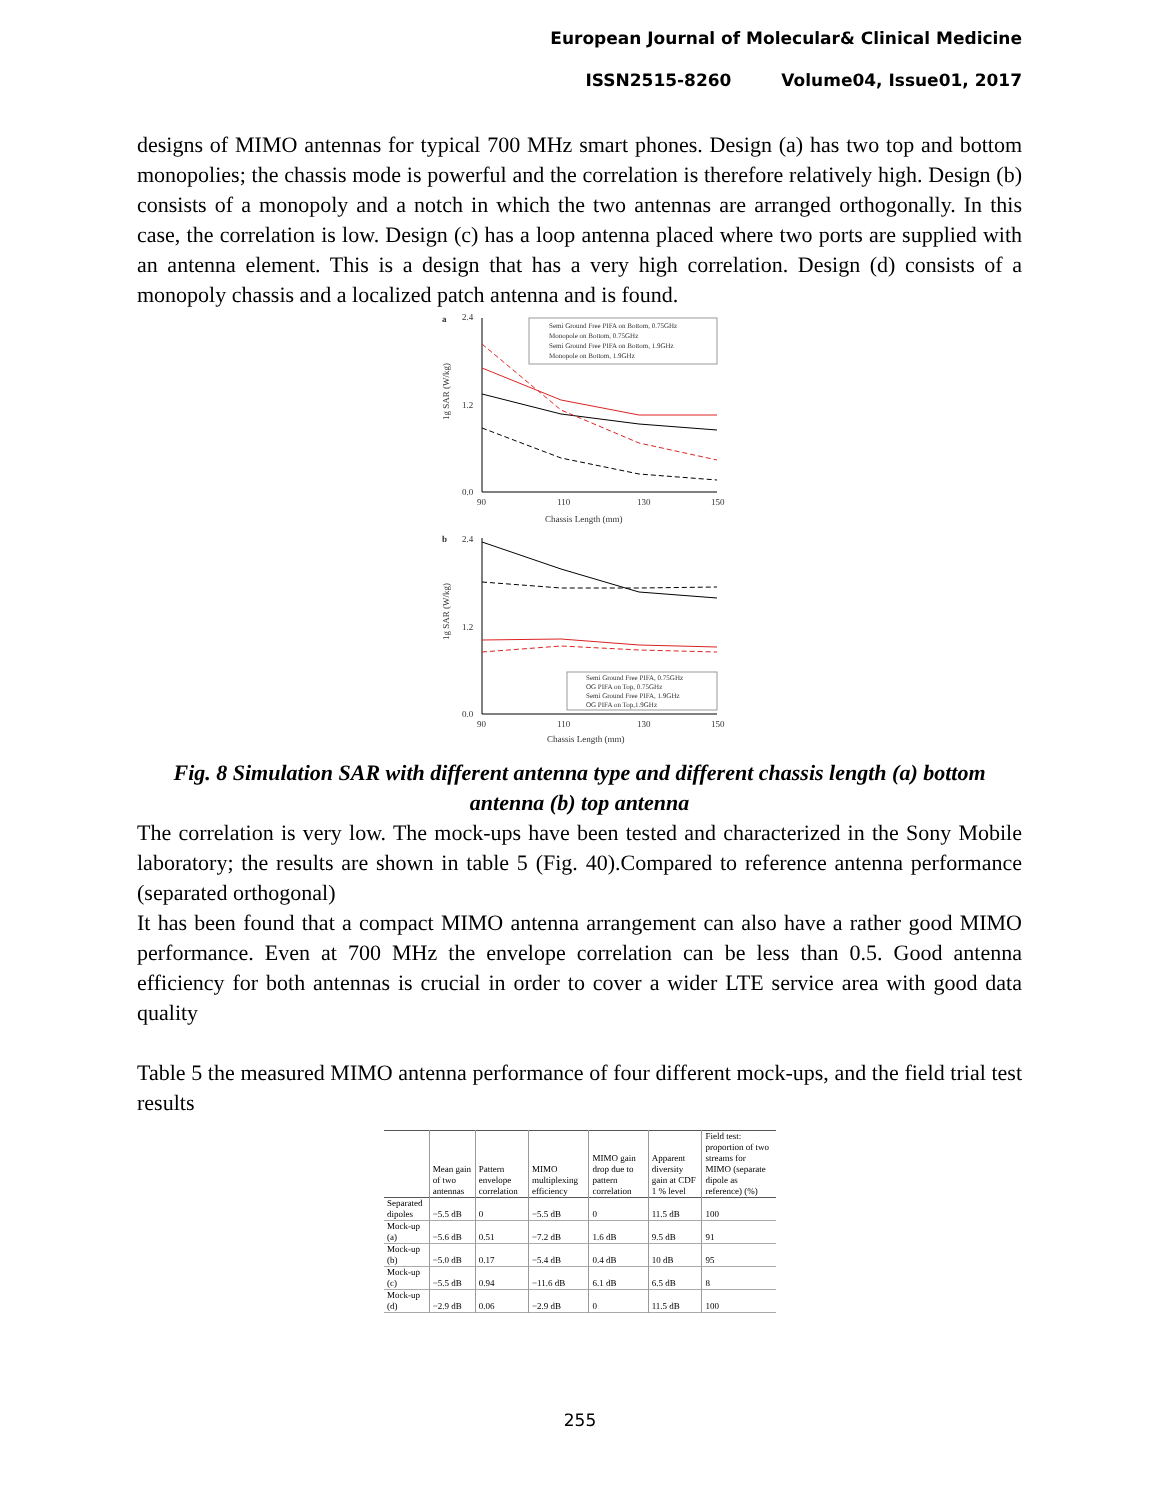European Journal of Molecular& Clinical Medicine
ISSN2515-8260 Volume04, Issue01, 2017
designs of MIMO antennas for typical 700 MHz smart phones. Design (a) has two top and bottom monopolies; the chassis mode is powerful and the correlation is therefore relatively high. Design (b) consists of a monopoly and a notch in which the two antennas are arranged orthogonally. In this case, the correlation is low. Design (c) has a loop antenna placed where two ports are supplied with an antenna element. This is a design that has a very high correlation. Design (d) consists of a monopoly chassis and a localized patch antenna and is found.
a
1g SAR (W/kg)
2.4
1.2
0.0
90
110
130
150
Chassis Length (mm)
Semi Ground Free PIFA on Bottom, 0.75GHz
Monopole on Bottom, 0.75GHz
Semi Ground Free PIFA on Bottom, 1.9GHz
Monopole on Bottom, 1.9GHz
b
1g SAR (W/kg)
2.4
1.2
0.0
90
110
130
150
Chassis Length (mm)
Semi Ground Free PIFA, 0.75GHz
OG PIFA on Top, 0.75GHz
Semi Ground Free PIFA, 1.9GHz
OG PIFA on Top,1.9GHz
Fig. 8 Simulation SAR with different antenna type and different chassis length (a) bottom antenna (b) top antenna
The correlation is very low. The mock-ups have been tested and characterized in the Sony Mobile laboratory; the results are shown in table 5 (Fig. 40).Compared to reference antenna performance (separated orthogonal)
It has been found that a compact MIMO antenna arrangement can also have a rather good MIMO performance. Even at 700 MHz the envelope correlation can be less than 0.5. Good antenna efficiency for both antennas is crucial in order to cover a wider LTE service area with good data quality
Table 5 the measured MIMO antenna performance of four different mock-ups, and the field trial test results
| | Mean gain of two antennas | Pattern envelope correlation | MIMO multiplexing efficiency | MIMO gain drop due to pattern correlation | Apparent diversity gain at CDF 1 % level | Field test: proportion of two streams for MIMO (separate dipole as reference) (%) |
| --- | --- | --- | --- | --- | --- | --- |
| Separated dipoles | −5.5 dB | 0 | −5.5 dB | 0 | 11.5 dB | 100 |
| Mock-up (a) | −5.6 dB | 0.51 | −7.2 dB | 1.6 dB | 9.5 dB | 91 |
| Mock-up (b) | −5.0 dB | 0.17 | −5.4 dB | 0.4 dB | 10 dB | 95 |
| Mock-up (c) | −5.5 dB | 0.94 | −11.6 dB | 6.1 dB | 6.5 dB | 8 |
| Mock-up (d) | −2.9 dB | 0.06 | −2.9 dB | 0 | 11.5 dB | 100 |
255